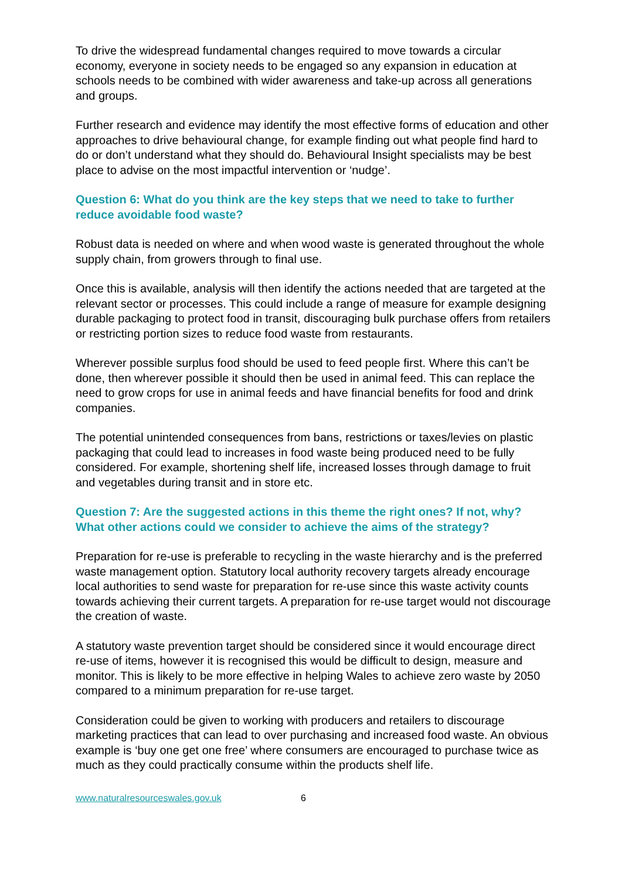To drive the widespread fundamental changes required to move towards a circular economy, everyone in society needs to be engaged so any expansion in education at schools needs to be combined with wider awareness and take-up across all generations and groups.
Further research and evidence may identify the most effective forms of education and other approaches to drive behavioural change, for example finding out what people find hard to do or don’t understand what they should do. Behavioural Insight specialists may be best place to advise on the most impactful intervention or ‘nudge’.
Question 6: What do you think are the key steps that we need to take to further reduce avoidable food waste?
Robust data is needed on where and when wood waste is generated throughout the whole supply chain, from growers through to final use.
Once this is available, analysis will then identify the actions needed that are targeted at the relevant sector or processes. This could include a range of measure for example designing durable packaging to protect food in transit, discouraging bulk purchase offers from retailers or restricting portion sizes to reduce food waste from restaurants.
Wherever possible surplus food should be used to feed people first. Where this can’t be done, then wherever possible it should then be used in animal feed. This can replace the need to grow crops for use in animal feeds and have financial benefits for food and drink companies.
The potential unintended consequences from bans, restrictions or taxes/levies on plastic packaging that could lead to increases in food waste being produced need to be fully considered. For example, shortening shelf life, increased losses through damage to fruit and vegetables during transit and in store etc.
Question 7: Are the suggested actions in this theme the right ones? If not, why? What other actions could we consider to achieve the aims of the strategy?
Preparation for re-use is preferable to recycling in the waste hierarchy and is the preferred waste management option. Statutory local authority recovery targets already encourage local authorities to send waste for preparation for re-use since this waste activity counts towards achieving their current targets. A preparation for re-use target would not discourage the creation of waste.
A statutory waste prevention target should be considered since it would encourage direct re-use of items, however it is recognised this would be difficult to design, measure and monitor. This is likely to be more effective in helping Wales to achieve zero waste by 2050 compared to a minimum preparation for re-use target.
Consideration could be given to working with producers and retailers to discourage marketing practices that can lead to over purchasing and increased food waste. An obvious example is ‘buy one get one free’ where consumers are encouraged to purchase twice as much as they could practically consume within the products shelf life.
www.naturalresourceswales.gov.uk 6